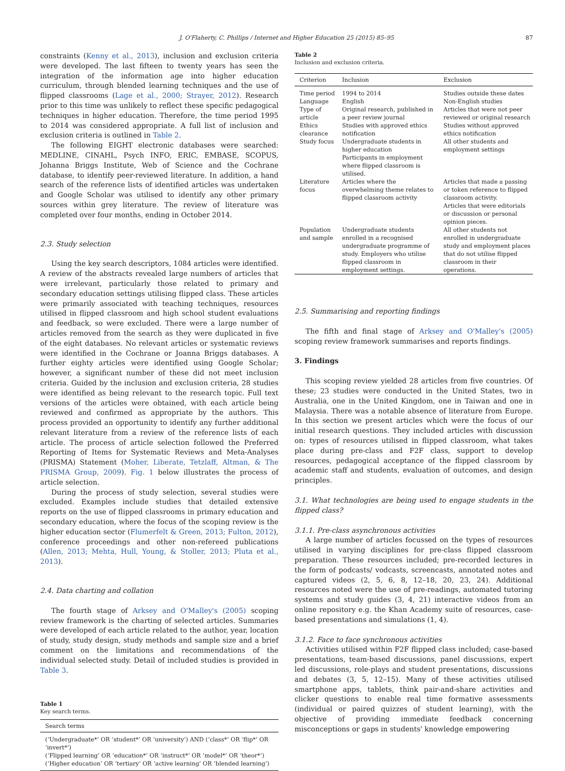J. O'Flaherty, C. Phillips / Internet and Higher Education 25 (2015) 85–95 87
constraints (Kenny et al., 2013), inclusion and exclusion criteria were developed. The last fifteen to twenty years has seen the integration of the information age into higher education curriculum, through blended learning techniques and the use of flipped classrooms (Lage et al., 2000; Strayer, 2012). Research prior to this time was unlikely to reflect these specific pedagogical techniques in higher education. Therefore, the time period 1995 to 2014 was considered appropriate. A full list of inclusion and exclusion criteria is outlined in Table 2.
The following EIGHT electronic databases were searched: MEDLINE, CINAHL, Psych INFO, ERIC, EMBASE, SCOPUS, Johanna Briggs Institute, Web of Science and the Cochrane database, to identify peer-reviewed literature. In addition, a hand search of the reference lists of identified articles was undertaken and Google Scholar was utilised to identify any other primary sources within grey literature. The review of literature was completed over four months, ending in October 2014.
2.3. Study selection
Using the key search descriptors, 1084 articles were identified. A review of the abstracts revealed large numbers of articles that were irrelevant, particularly those related to primary and secondary education settings utilising flipped class. These articles were primarily associated with teaching techniques, resources utilised in flipped classroom and high school student evaluations and feedback, so were excluded. There were a large number of articles removed from the search as they were duplicated in five of the eight databases. No relevant articles or systematic reviews were identified in the Cochrane or Joanna Briggs databases. A further eighty articles were identified using Google Scholar; however, a significant number of these did not meet inclusion criteria. Guided by the inclusion and exclusion criteria, 28 studies were identified as being relevant to the research topic. Full text versions of the articles were obtained, with each article being reviewed and confirmed as appropriate by the authors. This process provided an opportunity to identify any further additional relevant literature from a review of the reference lists of each article. The process of article selection followed the Preferred Reporting of Items for Systematic Reviews and Meta-Analyses (PRISMA) Statement (Moher, Liberate, Tetzlaff, Altman, & The PRISMA Group, 2009). Fig. 1 below illustrates the process of article selection.
During the process of study selection, several studies were excluded. Examples include studies that detailed extensive reports on the use of flipped classrooms in primary education and secondary education, where the focus of the scoping review is the higher education sector (Flumerfelt & Green, 2013; Fulton, 2012), conference proceedings and other non-refereed publications (Allen, 2013; Mehta, Hull, Young, & Stoller, 2013; Pluta et al., 2013).
2.4. Data charting and collation
The fourth stage of Arksey and O'Malley's (2005) scoping review framework is the charting of selected articles. Summaries were developed of each article related to the author, year, location of study, study design, study methods and sample size and a brief comment on the limitations and recommendations of the individual selected study. Detail of included studies is provided in Table 3.
Table 1
Key search terms.
| Search terms |
| --- |
| (‘Undergraduate*’ OR ‘student*’ OR ‘university’) AND (‘class*’ OR ‘flip*’ OR ‘invert*’) (‘Flipped learning’ OR ‘education*’ OR ‘instruct*’ OR ‘model*’ OR ‘theor*’) (‘Higher education’ OR ‘tertiary’ OR ‘active learning’ OR ‘blended learning’) |
Table 2
Inclusion and exclusion criteria.
| Criterion | Inclusion | Exclusion |
| --- | --- | --- |
| Time period | 1994 to 2014 | Studies outside these dates |
| Language | English | Non-English studies |
| Type of article | Original research, published in a peer review journal | Articles that were not peer reviewed or original research |
| Ethics clearance | Studies with approved ethics notification | Studies without approved ethics notification |
| Study focus | Undergraduate students in higher education Participants in employment where flipped classroom is utilised. | All other students and employment settings |
| Literature focus | Articles where the overwhelming theme relates to flipped classroom activity | Articles that made a passing or token reference to flipped classroom activity. Articles that were editorials or discussion or personal opinion pieces. |
| Population and sample | Undergraduate students enrolled in a recognised undergraduate programme of study. Employers who utilise flipped classroom in employment settings. | All other students not enrolled in undergraduate study and employment places that do not utilise flipped classroom in their operations. |
2.5. Summarising and reporting findings
The fifth and final stage of Arksey and O'Malley's (2005) scoping review framework summarises and reports findings.
3. Findings
This scoping review yielded 28 articles from five countries. Of these; 23 studies were conducted in the United States, two in Australia, one in the United Kingdom, one in Taiwan and one in Malaysia. There was a notable absence of literature from Europe. In this section we present articles which were the focus of our initial research questions. They included articles with discussion on: types of resources utilised in flipped classroom, what takes place during pre-class and F2F class, support to develop resources, pedagogical acceptance of the flipped classroom by academic staff and students, evaluation of outcomes, and design principles.
3.1. What technologies are being used to engage students in the flipped class?
3.1.1. Pre-class asynchronous activities
A large number of articles focussed on the types of resources utilised in varying disciplines for pre-class flipped classroom preparation. These resources included; pre-recorded lectures in the form of podcasts/ vodcasts, screencasts, annotated notes and captured videos (2, 5, 6, 8, 12–18, 20, 23, 24). Additional resources noted were the use of pre-readings, automated tutoring systems and study guides (3, 4, 21) interactive videos from an online repository e.g. the Khan Academy suite of resources, case-based presentations and simulations (1, 4).
3.1.2. Face to face synchronous activities
Activities utilised within F2F flipped class included; case-based presentations, team-based discussions, panel discussions, expert led discussions, role-plays and student presentations, discussions and debates (3, 5, 12–15). Many of these activities utilised smartphone apps, tablets, think pair-and-share activities and clicker questions to enable real time formative assessments (individual or paired quizzes of student learning), with the objective of providing immediate feedback concerning misconceptions or gaps in students' knowledge empowering